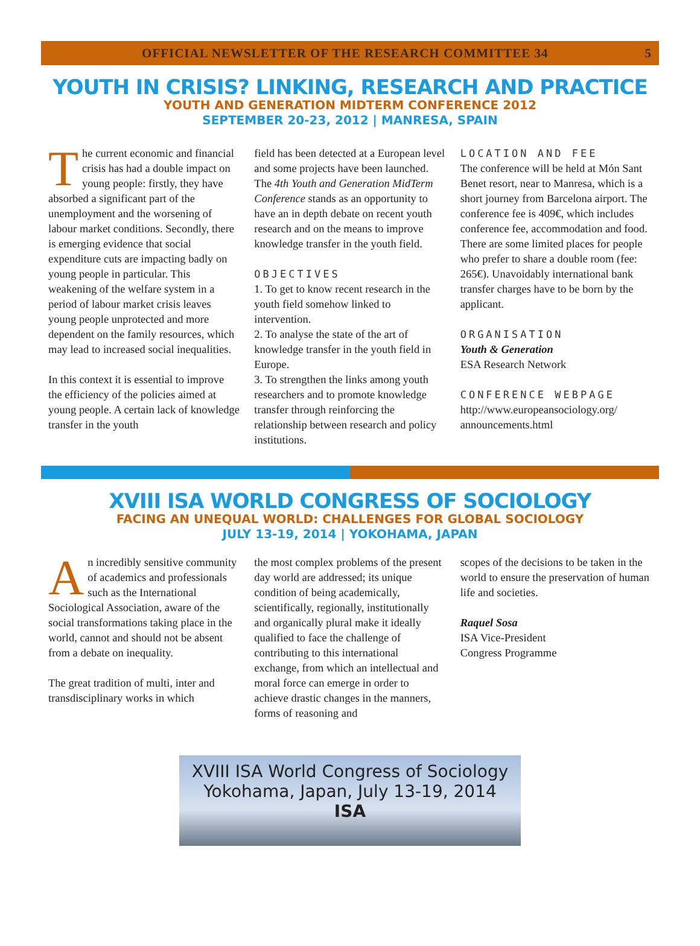OFFICIAL NEWSLETTER OF THE RESEARCH COMMITTEE 34 5
YOUTH IN CRISIS? LINKING, RESEARCH AND PRACTICE
YOUTH AND GENERATION MIDTERM CONFERENCE 2012
SEPTEMBER 20-23, 2012 | MANRESA, SPAIN
The current economic and financial crisis has had a double impact on young people: firstly, they have absorbed a significant part of the unemployment and the worsening of labour market conditions. Secondly, there is emerging evidence that social expenditure cuts are impacting badly on young people in particular. This weakening of the welfare system in a period of labour market crisis leaves young people unprotected and more dependent on the family resources, which may lead to increased social inequalities.
In this context it is essential to improve the efficiency of the policies aimed at young people. A certain lack of knowledge transfer in the youth
field has been detected at a European level and some projects have been launched. The 4th Youth and Generation MidTerm Conference stands as an opportunity to have an in depth debate on recent youth research and on the means to improve knowledge transfer in the youth field.
OBJECTIVES
1. To get to know recent research in the youth field somehow linked to intervention.
2. To analyse the state of the art of knowledge transfer in the youth field in Europe.
3. To strengthen the links among youth researchers and to promote knowledge transfer through reinforcing the relationship between research and policy institutions.
LOCATION AND FEE
The conference will be held at Món Sant Benet resort, near to Manresa, which is a short journey from Barcelona airport. The conference fee is 409€, which includes conference fee, accommodation and food. There are some limited places for people who prefer to share a double room (fee: 265€). Unavoidably international bank transfer charges have to be born by the applicant.
ORGANISATION
Youth & Generation
ESA Research Network
CONFERENCE WEBPAGE
http://www.europeansociology.org/ announcements.html
XVIII ISA WORLD CONGRESS OF SOCIOLOGY
FACING AN UNEQUAL WORLD: CHALLENGES FOR GLOBAL SOCIOLOGY
JULY 13-19, 2014 | YOKOHAMA, JAPAN
An incredibly sensitive community of academics and professionals such as the International Sociological Association, aware of the social transformations taking place in the world, cannot and should not be absent from a debate on inequality.
The great tradition of multi, inter and transdisciplinary works in which
the most complex problems of the present day world are addressed; its unique condition of being academically, scientifically, regionally, institutionally and organically plural make it ideally qualified to face the challenge of contributing to this international exchange, from which an intellectual and moral force can emerge in order to achieve drastic changes in the manners, forms of reasoning and
scopes of the decisions to be taken in the world to ensure the preservation of human life and societies.
Raquel Sosa
ISA Vice-President
Congress Programme
XVIII ISA World Congress of Sociology
Yokohama, Japan, July 13-19, 2014
ISA